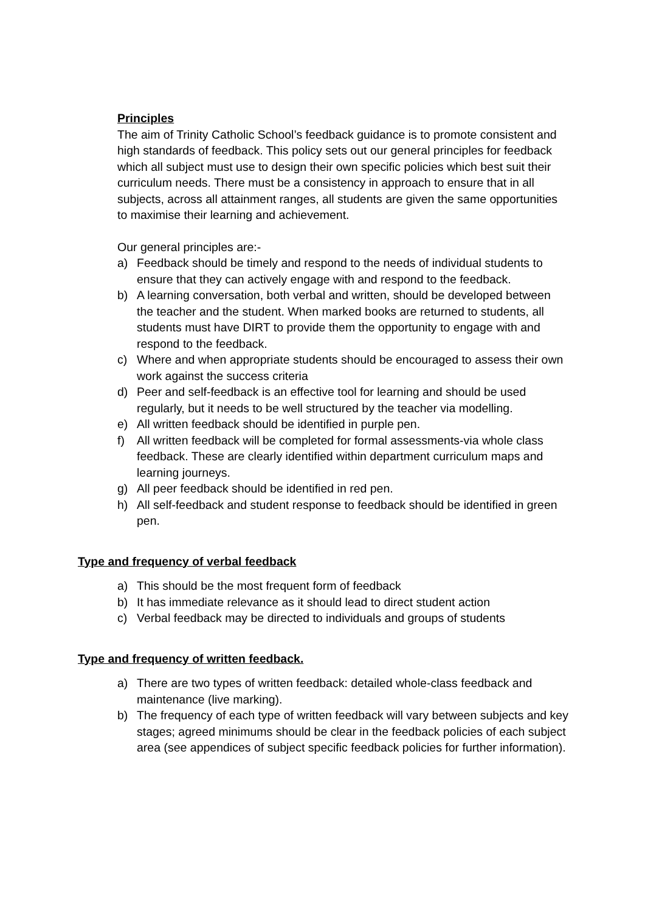Principles
The aim of Trinity Catholic School’s feedback guidance is to promote consistent and high standards of feedback. This policy sets out our general principles for feedback which all subject must use to design their own specific policies which best suit their curriculum needs. There must be a consistency in approach to ensure that in all subjects, across all attainment ranges, all students are given the same opportunities to maximise their learning and achievement.
Our general principles are:-
a) Feedback should be timely and respond to the needs of individual students to ensure that they can actively engage with and respond to the feedback.
b) A learning conversation, both verbal and written, should be developed between the teacher and the student. When marked books are returned to students, all students must have DIRT to provide them the opportunity to engage with and respond to the feedback.
c) Where and when appropriate students should be encouraged to assess their own work against the success criteria
d) Peer and self-feedback is an effective tool for learning and should be used regularly, but it needs to be well structured by the teacher via modelling.
e) All written feedback should be identified in purple pen.
f) All written feedback will be completed for formal assessments-via whole class feedback. These are clearly identified within department curriculum maps and learning journeys.
g) All peer feedback should be identified in red pen.
h) All self-feedback and student response to feedback should be identified in green pen.
Type and frequency of verbal feedback
a) This should be the most frequent form of feedback
b) It has immediate relevance as it should lead to direct student action
c) Verbal feedback may be directed to individuals and groups of students
Type and frequency of written feedback.
a) There are two types of written feedback: detailed whole-class feedback and maintenance (live marking).
b) The frequency of each type of written feedback will vary between subjects and key stages; agreed minimums should be clear in the feedback policies of each subject area (see appendices of subject specific feedback policies for further information).